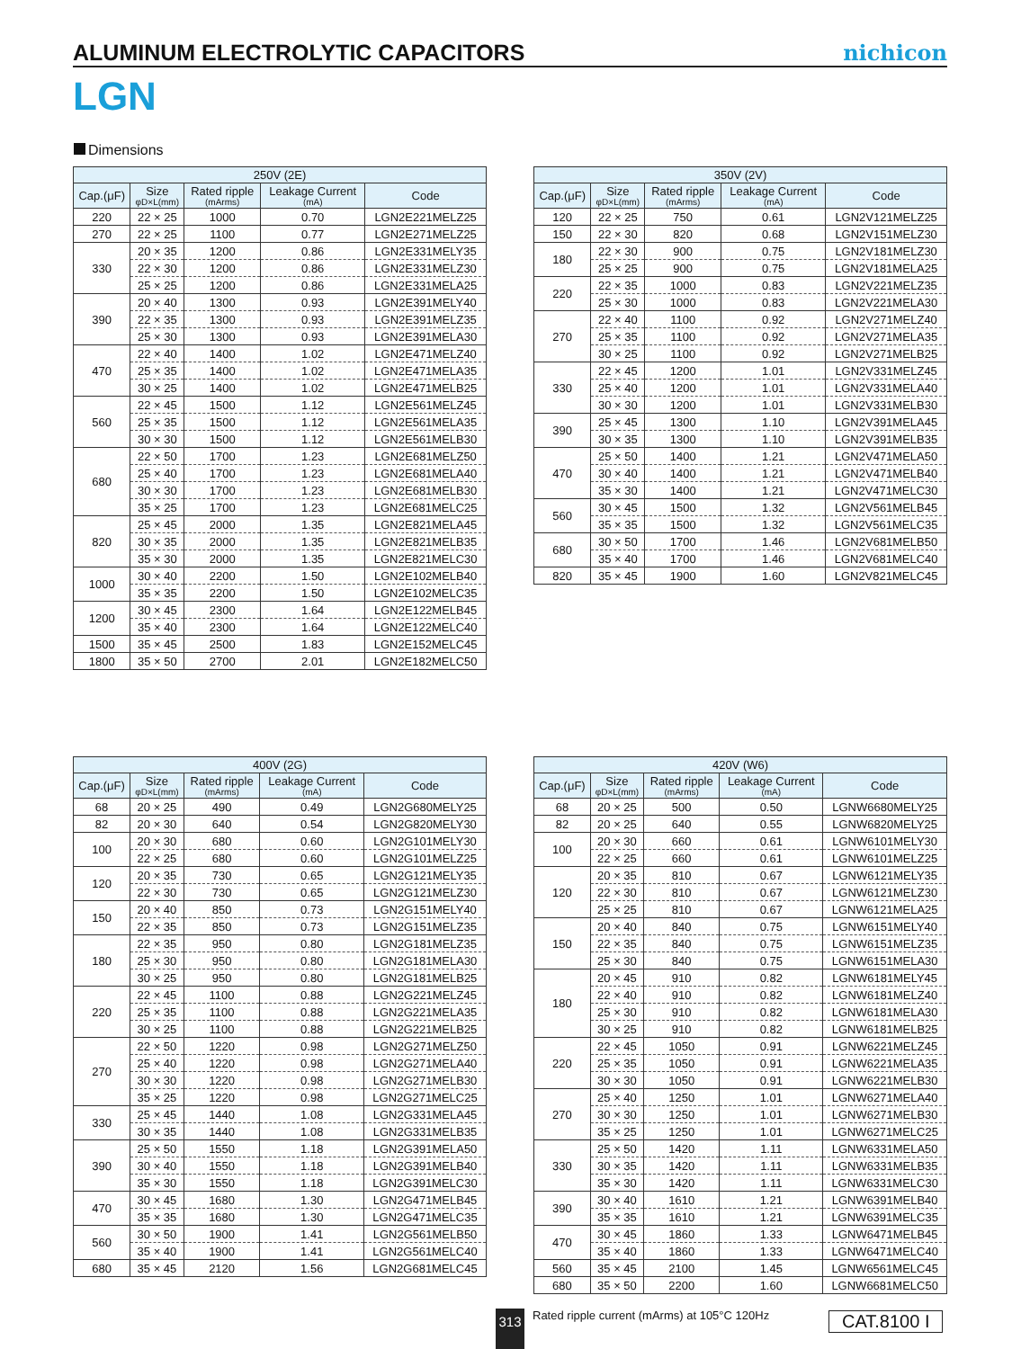ALUMINUM ELECTROLYTIC CAPACITORS
nichicon
LGN
Dimensions
| 250V (2E) | | | | |
| --- | --- | --- | --- | --- |
| Cap.(μF) | Size φD×L(mm) | Rated ripple (mArms) | Leakage Current (mA) | Code |
| 220 | 22 × 25 | 1000 | 0.70 | LGN2E221MELZ25 |
| 270 | 22 × 25 | 1100 | 0.77 | LGN2E271MELZ25 |
| 330 | 20 × 35 | 1200 | 0.86 | LGN2E331MELY35 |
| | 22 × 30 | 1200 | 0.86 | LGN2E331MELZ30 |
| | 25 × 25 | 1200 | 0.86 | LGN2E331MELA25 |
| 390 | 20 × 40 | 1300 | 0.93 | LGN2E391MELY40 |
| | 22 × 35 | 1300 | 0.93 | LGN2E391MELZ35 |
| | 25 × 30 | 1300 | 0.93 | LGN2E391MELA30 |
| 470 | 22 × 40 | 1400 | 1.02 | LGN2E471MELZ40 |
| | 25 × 35 | 1400 | 1.02 | LGN2E471MELA35 |
| | 30 × 25 | 1400 | 1.02 | LGN2E471MELB25 |
| 560 | 22 × 45 | 1500 | 1.12 | LGN2E561MELZ45 |
| | 25 × 35 | 1500 | 1.12 | LGN2E561MELA35 |
| | 30 × 30 | 1500 | 1.12 | LGN2E561MELB30 |
| 680 | 22 × 50 | 1700 | 1.23 | LGN2E681MELZ50 |
| | 25 × 40 | 1700 | 1.23 | LGN2E681MELA40 |
| | 30 × 30 | 1700 | 1.23 | LGN2E681MELB30 |
| | 35 × 25 | 1700 | 1.23 | LGN2E681MELC25 |
| 820 | 25 × 45 | 2000 | 1.35 | LGN2E821MELA45 |
| | 30 × 35 | 2000 | 1.35 | LGN2E821MELB35 |
| | 35 × 30 | 2000 | 1.35 | LGN2E821MELC30 |
| 1000 | 30 × 40 | 2200 | 1.50 | LGN2E102MELB40 |
| | 35 × 35 | 2200 | 1.50 | LGN2E102MELC35 |
| 1200 | 30 × 45 | 2300 | 1.64 | LGN2E122MELB45 |
| | 35 × 40 | 2300 | 1.64 | LGN2E122MELC40 |
| 1500 | 35 × 45 | 2500 | 1.83 | LGN2E152MELC45 |
| 1800 | 35 × 50 | 2700 | 2.01 | LGN2E182MELC50 |
| 350V (2V) | | | | |
| --- | --- | --- | --- | --- |
| Cap.(μF) | Size φD×L(mm) | Rated ripple (mArms) | Leakage Current (mA) | Code |
| 120 | 22 × 25 | 750 | 0.61 | LGN2V121MELZ25 |
| 150 | 22 × 30 | 820 | 0.68 | LGN2V151MELZ30 |
| 180 | 22 × 30 | 900 | 0.75 | LGN2V181MELZ30 |
| | 25 × 25 | 900 | 0.75 | LGN2V181MELA25 |
| 220 | 22 × 35 | 1000 | 0.83 | LGN2V221MELZ35 |
| | 25 × 30 | 1000 | 0.83 | LGN2V221MELA30 |
| 270 | 22 × 40 | 1100 | 0.92 | LGN2V271MELZ40 |
| | 25 × 35 | 1100 | 0.92 | LGN2V271MELA35 |
| | 30 × 25 | 1100 | 0.92 | LGN2V271MELB25 |
| 330 | 22 × 45 | 1200 | 1.01 | LGN2V331MELZ45 |
| | 25 × 40 | 1200 | 1.01 | LGN2V331MELA40 |
| | 30 × 30 | 1200 | 1.01 | LGN2V331MELB30 |
| 390 | 25 × 45 | 1300 | 1.10 | LGN2V391MELA45 |
| | 30 × 35 | 1300 | 1.10 | LGN2V391MELB35 |
| 470 | 25 × 50 | 1400 | 1.21 | LGN2V471MELA50 |
| | 30 × 40 | 1400 | 1.21 | LGN2V471MELB40 |
| | 35 × 30 | 1400 | 1.21 | LGN2V471MELC30 |
| 560 | 30 × 45 | 1500 | 1.32 | LGN2V561MELB45 |
| | 35 × 35 | 1500 | 1.32 | LGN2V561MELC35 |
| 680 | 30 × 50 | 1700 | 1.46 | LGN2V681MELB50 |
| | 35 × 40 | 1700 | 1.46 | LGN2V681MELC40 |
| 820 | 35 × 45 | 1900 | 1.60 | LGN2V821MELC45 |
| 400V (2G) | | | | |
| --- | --- | --- | --- | --- |
| Cap.(μF) | Size φD×L(mm) | Rated ripple (mArms) | Leakage Current (mA) | Code |
| 68 | 20 × 25 | 490 | 0.49 | LGN2G680MELY25 |
| 82 | 20 × 30 | 640 | 0.54 | LGN2G820MELY30 |
| 100 | 20 × 30 | 680 | 0.60 | LGN2G101MELY30 |
| | 22 × 25 | 680 | 0.60 | LGN2G101MELZ25 |
| 120 | 20 × 35 | 730 | 0.65 | LGN2G121MELY35 |
| | 22 × 30 | 730 | 0.65 | LGN2G121MELZ30 |
| 150 | 20 × 40 | 850 | 0.73 | LGN2G151MELY40 |
| | 22 × 35 | 850 | 0.73 | LGN2G151MELZ35 |
| 180 | 22 × 35 | 950 | 0.80 | LGN2G181MELZ35 |
| | 25 × 30 | 950 | 0.80 | LGN2G181MELA30 |
| | 30 × 25 | 950 | 0.80 | LGN2G181MELB25 |
| 220 | 22 × 45 | 1100 | 0.88 | LGN2G221MELZ45 |
| | 25 × 35 | 1100 | 0.88 | LGN2G221MELA35 |
| | 30 × 25 | 1100 | 0.88 | LGN2G221MELB25 |
| 270 | 22 × 50 | 1220 | 0.98 | LGN2G271MELZ50 |
| | 25 × 40 | 1220 | 0.98 | LGN2G271MELA40 |
| | 30 × 30 | 1220 | 0.98 | LGN2G271MELB30 |
| | 35 × 25 | 1220 | 0.98 | LGN2G271MELC25 |
| 330 | 25 × 45 | 1440 | 1.08 | LGN2G331MELA45 |
| | 30 × 35 | 1440 | 1.08 | LGN2G331MELB35 |
| 390 | 25 × 50 | 1550 | 1.18 | LGN2G391MELA50 |
| | 30 × 40 | 1550 | 1.18 | LGN2G391MELB40 |
| | 35 × 30 | 1550 | 1.18 | LGN2G391MELC30 |
| 470 | 30 × 45 | 1680 | 1.30 | LGN2G471MELB45 |
| | 35 × 35 | 1680 | 1.30 | LGN2G471MELC35 |
| 560 | 30 × 50 | 1900 | 1.41 | LGN2G561MELB50 |
| | 35 × 40 | 1900 | 1.41 | LGN2G561MELC40 |
| 680 | 35 × 45 | 2120 | 1.56 | LGN2G681MELC45 |
| 420V (W6) | | | | |
| --- | --- | --- | --- | --- |
| Cap.(μF) | Size φD×L(mm) | Rated ripple (mArms) | Leakage Current (mA) | Code |
| 68 | 20 × 25 | 500 | 0.50 | LGNW6680MELY25 |
| 82 | 20 × 25 | 640 | 0.55 | LGNW6820MELY25 |
| 100 | 20 × 30 | 660 | 0.61 | LGNW6101MELY30 |
| | 22 × 25 | 660 | 0.61 | LGNW6101MELZ25 |
| 120 | 20 × 35 | 810 | 0.67 | LGNW6121MELY35 |
| | 22 × 30 | 810 | 0.67 | LGNW6121MELZ30 |
| | 25 × 25 | 810 | 0.67 | LGNW6121MELA25 |
| 150 | 20 × 40 | 840 | 0.75 | LGNW6151MELY40 |
| | 22 × 35 | 840 | 0.75 | LGNW6151MELZ35 |
| | 25 × 30 | 840 | 0.75 | LGNW6151MELA30 |
| 180 | 20 × 45 | 910 | 0.82 | LGNW6181MELY45 |
| | 22 × 40 | 910 | 0.82 | LGNW6181MELZ40 |
| | 25 × 30 | 910 | 0.82 | LGNW6181MELA30 |
| | 30 × 25 | 910 | 0.82 | LGNW6181MELB25 |
| 220 | 22 × 45 | 1050 | 0.91 | LGNW6221MELZ45 |
| | 25 × 35 | 1050 | 0.91 | LGNW6221MELA35 |
| | 30 × 30 | 1050 | 0.91 | LGNW6221MELB30 |
| 270 | 25 × 40 | 1250 | 1.01 | LGNW6271MELA40 |
| | 30 × 30 | 1250 | 1.01 | LGNW6271MELB30 |
| | 35 × 25 | 1250 | 1.01 | LGNW6271MELC25 |
| 330 | 25 × 50 | 1420 | 1.11 | LGNW6331MELA50 |
| | 30 × 35 | 1420 | 1.11 | LGNW6331MELB35 |
| | 35 × 30 | 1420 | 1.11 | LGNW6331MELC30 |
| 390 | 30 × 40 | 1610 | 1.21 | LGNW6391MELB40 |
| | 35 × 35 | 1610 | 1.21 | LGNW6391MELC35 |
| 470 | 30 × 45 | 1860 | 1.33 | LGNW6471MELB45 |
| | 35 × 40 | 1860 | 1.33 | LGNW6471MELC40 |
| 560 | 35 × 45 | 2100 | 1.45 | LGNW6561MELC45 |
| 680 | 35 × 50 | 2200 | 1.60 | LGNW6681MELC50 |
313
Rated ripple current (mArms) at 105°C 120Hz
CAT.8100 I